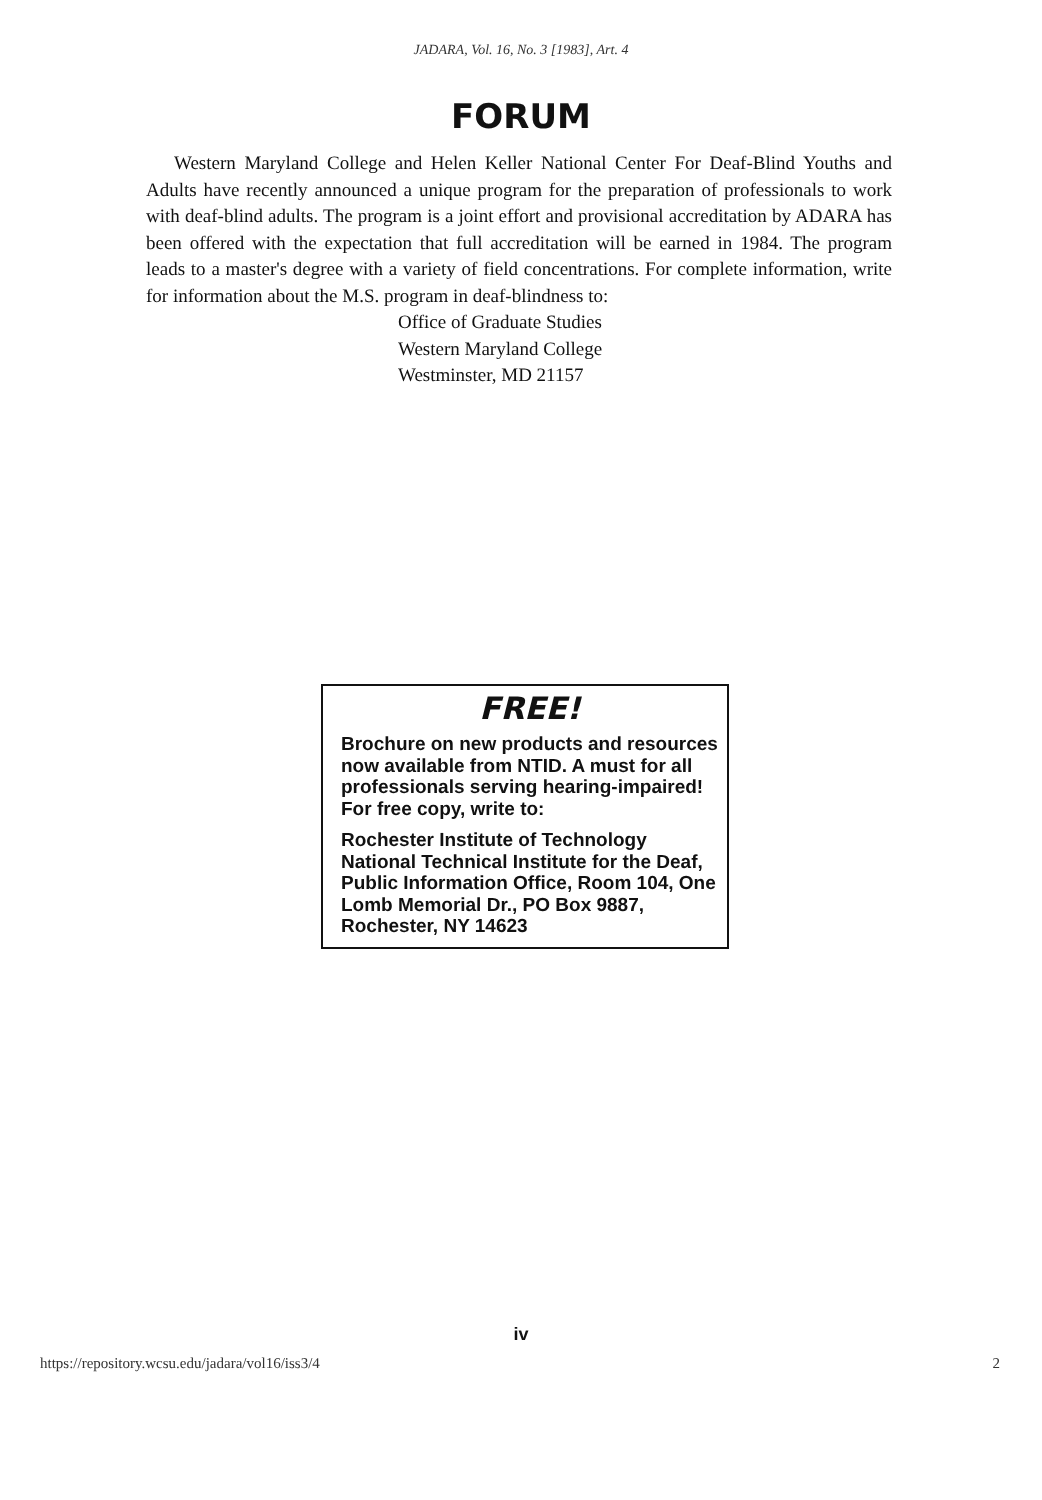JADARA, Vol. 16, No. 3 [1983], Art. 4
FORUM
Western Maryland College and Helen Keller National Center For Deaf-Blind Youths and Adults have recently announced a unique program for the preparation of professionals to work with deaf-blind adults. The program is a joint effort and provisional accreditation by ADARA has been offered with the expectation that full accreditation will be earned in 1984. The program leads to a master's degree with a variety of field concentrations. For complete information, write for information about the M.S. program in deaf-blindness to:
Office of Graduate Studies
Western Maryland College
Westminster, MD 21157
FREE!
Brochure on new products and resources now available from NTID. A must for all professionals serving hearing-impaired! For free copy, write to:
Rochester Institute of Technology National Technical Institute for the Deaf, Public Information Office, Room 104, One Lomb Memorial Dr., PO Box 9887, Rochester, NY 14623
iv
https://repository.wcsu.edu/jadara/vol16/iss3/4 2